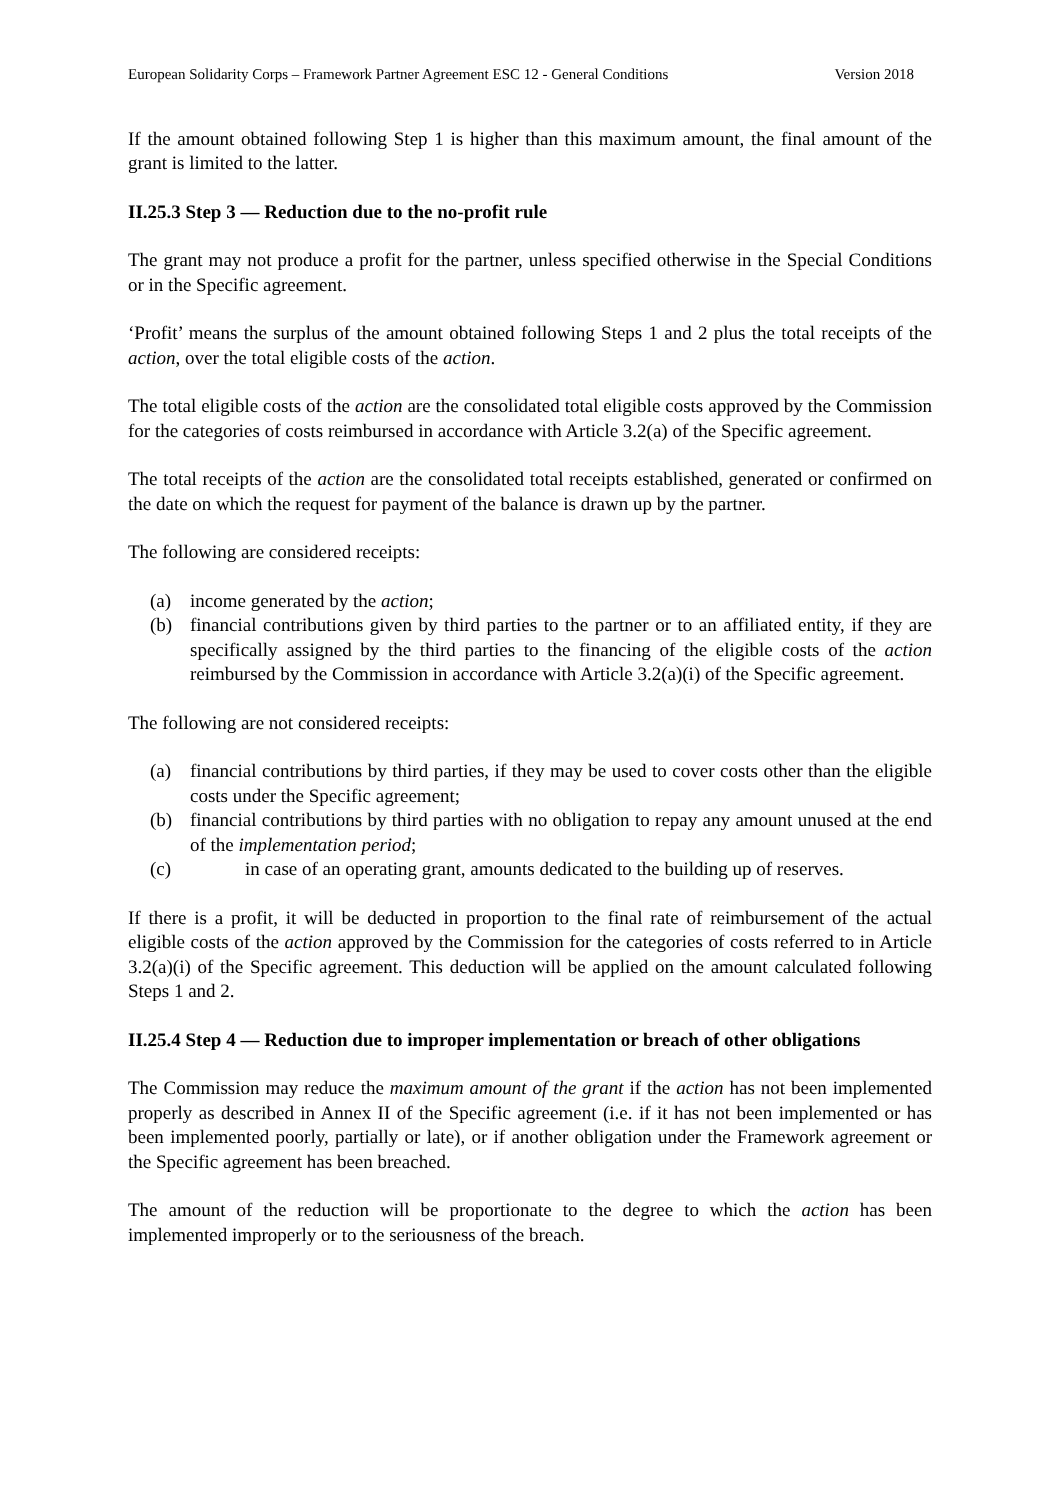European Solidarity Corps – Framework Partner Agreement ESC 12 - General Conditions Version 2018
If the amount obtained following Step 1 is higher than this maximum amount, the final amount of the grant is limited to the latter.
II.25.3 Step 3 — Reduction due to the no-profit rule
The grant may not produce a profit for the partner, unless specified otherwise in the Special Conditions or in the Specific agreement.
‘Profit’ means the surplus of the amount obtained following Steps 1 and 2 plus the total receipts of the action, over the total eligible costs of the action.
The total eligible costs of the action are the consolidated total eligible costs approved by the Commission for the categories of costs reimbursed in accordance with Article 3.2(a) of the Specific agreement.
The total receipts of the action are the consolidated total receipts established, generated or confirmed on the date on which the request for payment of the balance is drawn up by the partner.
The following are considered receipts:
(a) income generated by the action;
(b) financial contributions given by third parties to the partner or to an affiliated entity, if they are specifically assigned by the third parties to the financing of the eligible costs of the action reimbursed by the Commission in accordance with Article 3.2(a)(i) of the Specific agreement.
The following are not considered receipts:
(a) financial contributions by third parties, if they may be used to cover costs other than the eligible costs under the Specific agreement;
(b) financial contributions by third parties with no obligation to repay any amount unused at the end of the implementation period;
(c) in case of an operating grant, amounts dedicated to the building up of reserves.
If there is a profit, it will be deducted in proportion to the final rate of reimbursement of the actual eligible costs of the action approved by the Commission for the categories of costs referred to in Article 3.2(a)(i) of the Specific agreement. This deduction will be applied on the amount calculated following Steps 1 and 2.
II.25.4 Step 4 — Reduction due to improper implementation or breach of other obligations
The Commission may reduce the maximum amount of the grant if the action has not been implemented properly as described in Annex II of the Specific agreement (i.e. if it has not been implemented or has been implemented poorly, partially or late), or if another obligation under the Framework agreement or the Specific agreement has been breached.
The amount of the reduction will be proportionate to the degree to which the action has been implemented improperly or to the seriousness of the breach.